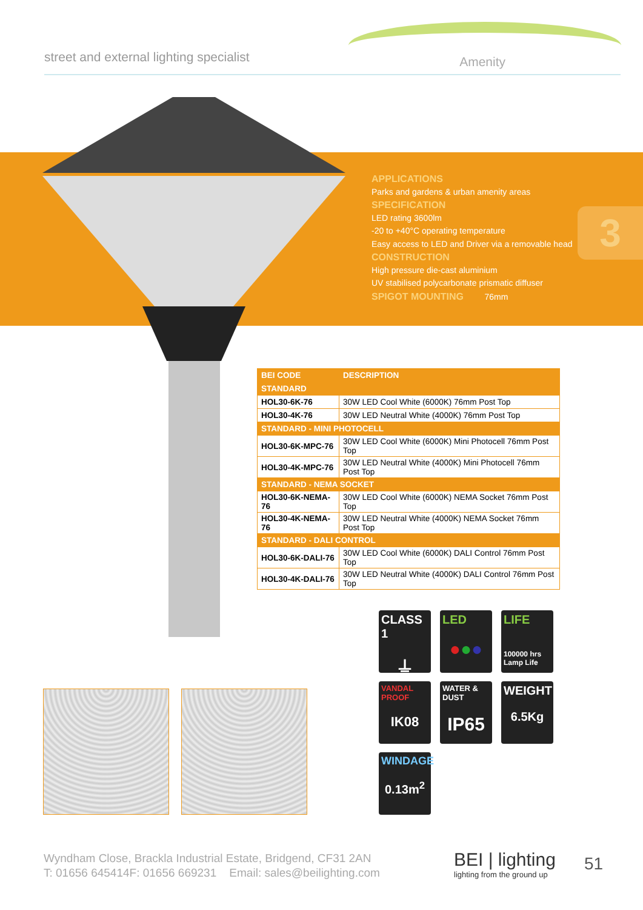street and external lighting specialist Amenity
APPLICATIONS
Parks and gardens & urban amenity areas
SPECIFICATION
LED rating 3600lm
-20 to +40°C operating temperature
Easy access to LED and Driver via a removable head
CONSTRUCTION
High pressure die-cast aluminium
UV stabilised polycarbonate prismatic diffuser
SPIGOT MOUNTING 76mm
3
| BEI CODE | DESCRIPTION |
| --- | --- |
| STANDARD | |
| HOL30-6K-76 | 30W LED Cool White (6000K) 76mm Post Top |
| HOL30-4K-76 | 30W LED Neutral White (4000K) 76mm Post Top |
| STANDARD - MINI PHOTOCELL | |
| HOL30-6K-MPC-76 | 30W LED Cool White (6000K) Mini Photocell 76mm Post Top |
| HOL30-4K-MPC-76 | 30W LED Neutral White (4000K) Mini Photocell 76mm Post Top |
| STANDARD - NEMA SOCKET | |
| HOL30-6K-NEMA-76 | 30W LED Cool White (6000K) NEMA Socket 76mm Post Top |
| HOL30-4K-NEMA-76 | 30W LED Neutral White (4000K) NEMA Socket 76mm Post Top |
| STANDARD - DALI CONTROL | |
| HOL30-6K-DALI-76 | 30W LED Cool White (6000K) DALI Control 76mm Post Top |
| HOL30-4K-DALI-76 | 30W LED Neutral White (4000K) DALI Control 76mm Post Top |
CLASS 1
⏚
LED
●●●
LIFE
100000 hrs Lamp Life
VANDAL PROOF
IK08
WATER & DUST
IP65
WEIGHT
6.5Kg
WINDAGE
0.13m<sup>2</sup>
Wyndham Close, Brackla Industrial Estate, Bridgend, CF31 2AN
T: 01656 645414F: 01656 669231 Email: sales@beilighting.com
BEI | lighting
lighting from the ground up
51